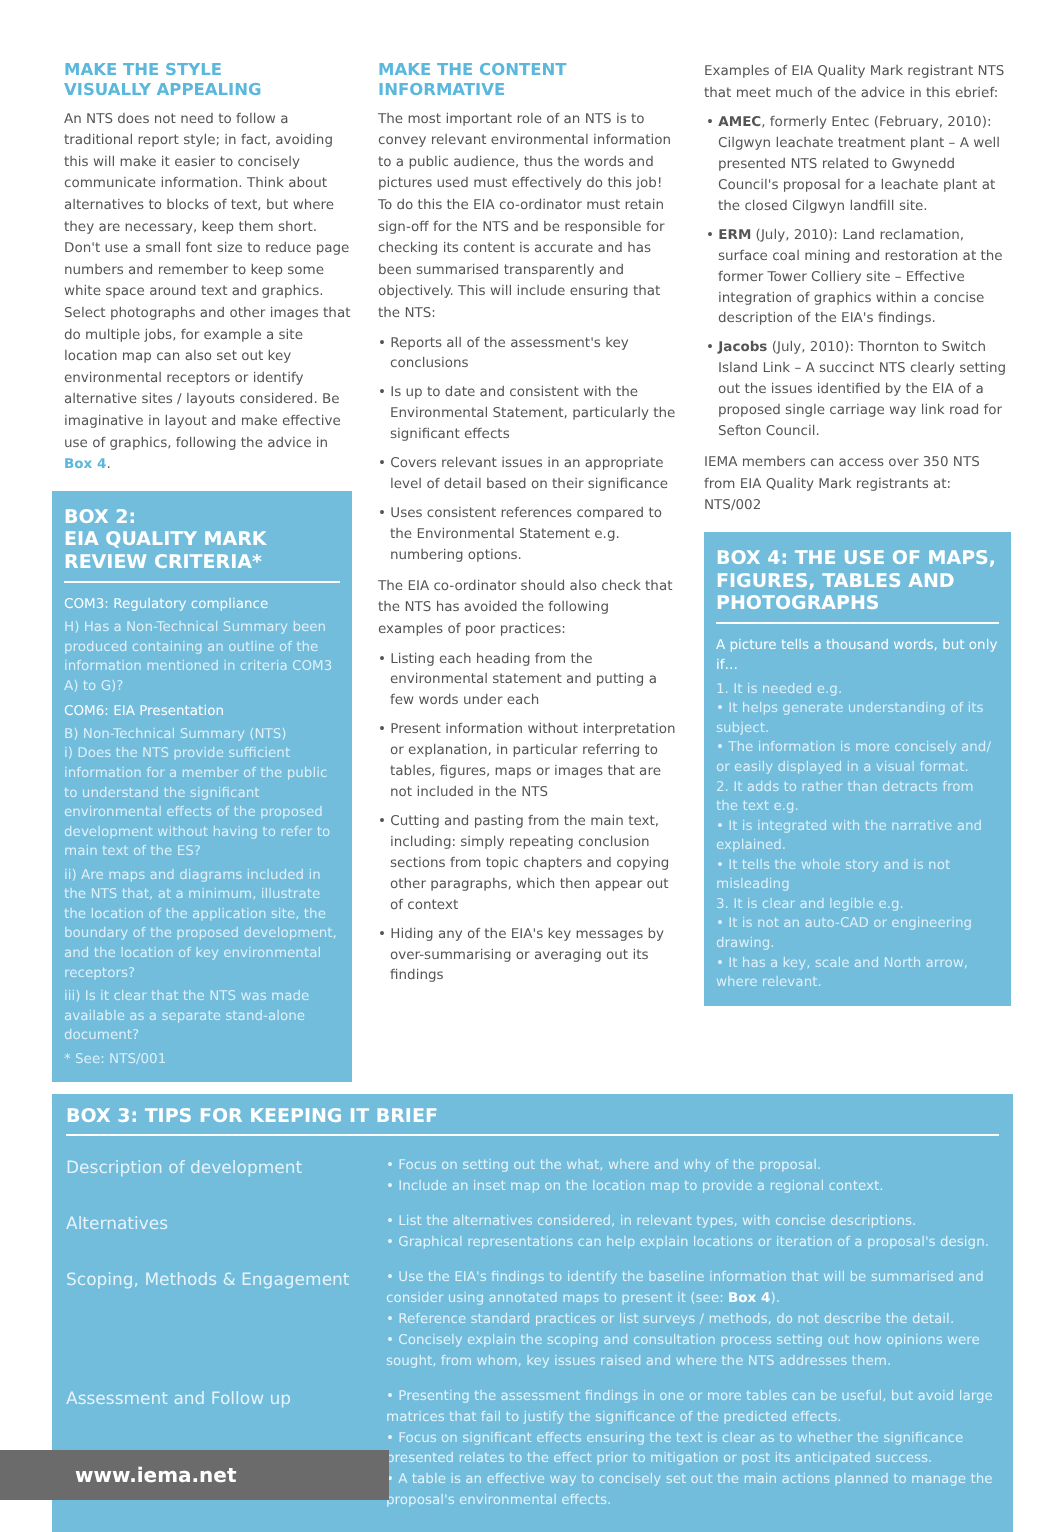MAKE THE STYLE
VISUALLY APPEALING
An NTS does not need to follow a traditional report style; in fact, avoiding this will make it easier to concisely communicate information. Think about alternatives to blocks of text, but where they are necessary, keep them short. Don't use a small font size to reduce page numbers and remember to keep some white space around text and graphics. Select photographs and other images that do multiple jobs, for example a site location map can also set out key environmental receptors or identify alternative sites / layouts considered. Be imaginative in layout and make effective use of graphics, following the advice in Box 4.
BOX 2:
EIA QUALITY MARK REVIEW CRITERIA*
COM3: Regulatory compliance
H) Has a Non-Technical Summary been produced containing an outline of the information mentioned in criteria COM3 A) to G)?
COM6: EIA Presentation
B) Non-Technical Summary (NTS)
i) Does the NTS provide sufficient information for a member of the public to understand the significant environmental effects of the proposed development without having to refer to main text of the ES?
ii) Are maps and diagrams included in the NTS that, at a minimum, illustrate the location of the application site, the boundary of the proposed development, and the location of key environmental receptors?
iii) Is it clear that the NTS was made available as a separate stand-alone document?
* See: NTS/001
MAKE THE CONTENT
INFORMATIVE
The most important role of an NTS is to convey relevant environmental information to a public audience, thus the words and pictures used must effectively do this job! To do this the EIA co-ordinator must retain sign-off for the NTS and be responsible for checking its content is accurate and has been summarised transparently and objectively. This will include ensuring that the NTS:
• Reports all of the assessment's key conclusions
• Is up to date and consistent with the Environmental Statement, particularly the significant effects
• Covers relevant issues in an appropriate level of detail based on their significance
• Uses consistent references compared to the Environmental Statement e.g. numbering options.
The EIA co-ordinator should also check that the NTS has avoided the following examples of poor practices:
• Listing each heading from the environmental statement and putting a few words under each
• Present information without interpretation or explanation, in particular referring to tables, figures, maps or images that are not included in the NTS
• Cutting and pasting from the main text, including: simply repeating conclusion sections from topic chapters and copying other paragraphs, which then appear out of context
• Hiding any of the EIA's key messages by over-summarising or averaging out its findings
Examples of EIA Quality Mark registrant NTS that meet much of the advice in this ebrief:
• AMEC, formerly Entec (February, 2010): Cilgwyn leachate treatment plant – A well presented NTS related to Gwynedd Council's proposal for a leachate plant at the closed Cilgwyn landfill site.
• ERM (July, 2010): Land reclamation, surface coal mining and restoration at the former Tower Colliery site – Effective integration of graphics within a concise description of the EIA's findings.
• Jacobs (July, 2010): Thornton to Switch Island Link – A succinct NTS clearly setting out the issues identified by the EIA of a proposed single carriage way link road for Sefton Council.
IEMA members can access over 350 NTS from EIA Quality Mark registrants at: NTS/002
BOX 4: THE USE OF MAPS, FIGURES, TABLES AND PHOTOGRAPHS
A picture tells a thousand words, but only if…
1. It is needed e.g.
• It helps generate understanding of its subject.
• The information is more concisely and/ or easily displayed in a visual format.
2. It adds to rather than detracts from the text e.g.
• It is integrated with the narrative and explained.
• It tells the whole story and is not misleading
3. It is clear and legible e.g.
• It is not an auto-CAD or engineering drawing.
• It has a key, scale and North arrow, where relevant.
BOX 3: TIPS FOR KEEPING IT BRIEF
| Description of development | • Focus on setting out the what, where and why of the proposal. • Include an inset map on the location map to provide a regional context. |
| Alternatives | • List the alternatives considered, in relevant types, with concise descriptions. • Graphical representations can help explain locations or iteration of a proposal's design. |
| Scoping, Methods & Engagement | • Use the EIA's findings to identify the baseline information that will be summarised and consider using annotated maps to present it (see: Box 4 ). • Reference standard practices or list surveys / methods, do not describe the detail. • Concisely explain the scoping and consultation process setting out how opinions were sought, from whom, key issues raised and where the NTS addresses them. |
| Assessment and Follow up | • Presenting the assessment findings in one or more tables can be useful, but avoid large matrices that fail to justify the significance of the predicted effects. • Focus on significant effects ensuring the text is clear as to whether the significance presented relates to the effect prior to mitigation or post its anticipated success. • A table is an effective way to concisely set out the main actions planned to manage the proposal's environmental effects. |
www.iema.net